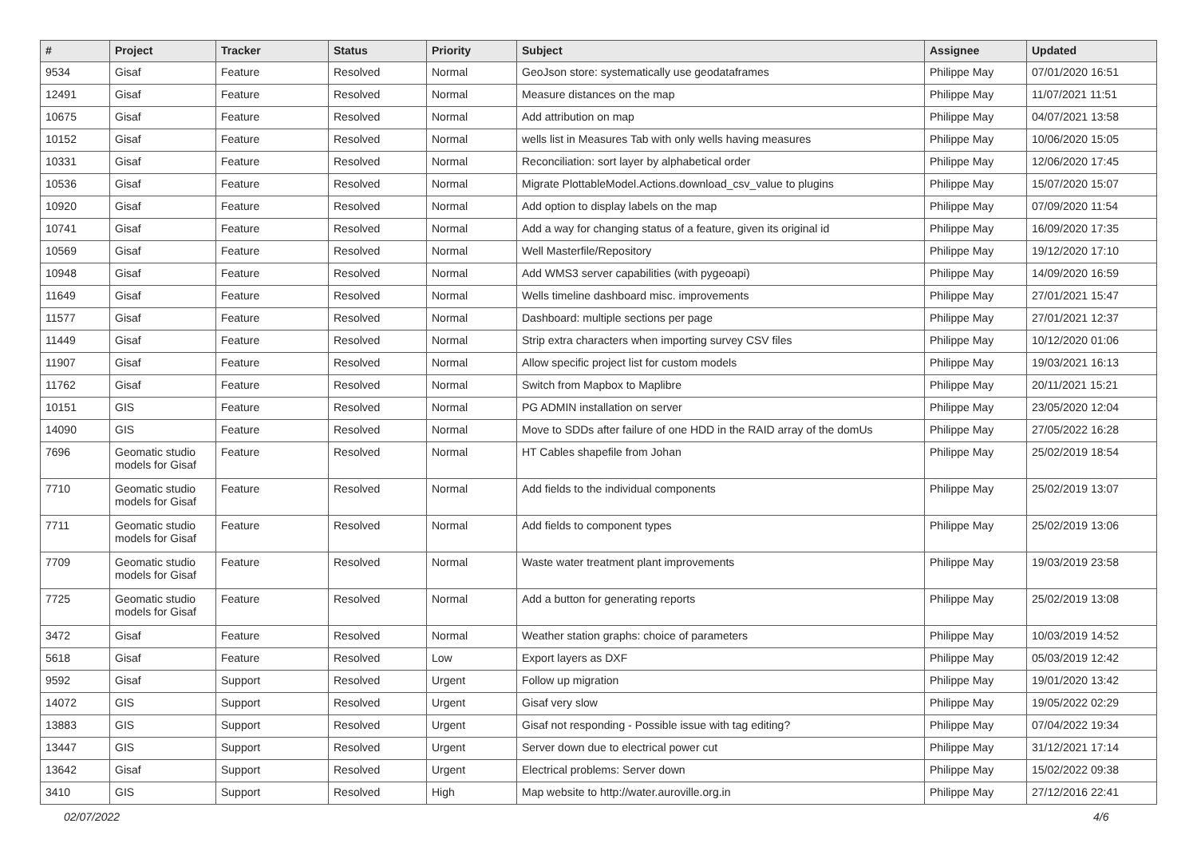| # | Project | Tracker | Status | Priority | Subject | Assignee | Updated |
| --- | --- | --- | --- | --- | --- | --- | --- |
| 9534 | Gisaf | Feature | Resolved | Normal | GeoJson store: systematically use geodataframes | Philippe May | 07/01/2020 16:51 |
| 12491 | Gisaf | Feature | Resolved | Normal | Measure distances on the map | Philippe May | 11/07/2021 11:51 |
| 10675 | Gisaf | Feature | Resolved | Normal | Add attribution on map | Philippe May | 04/07/2021 13:58 |
| 10152 | Gisaf | Feature | Resolved | Normal | wells list in Measures Tab with only wells having measures | Philippe May | 10/06/2020 15:05 |
| 10331 | Gisaf | Feature | Resolved | Normal | Reconciliation: sort layer by alphabetical order | Philippe May | 12/06/2020 17:45 |
| 10536 | Gisaf | Feature | Resolved | Normal | Migrate PlottableModel.Actions.download_csv_value to plugins | Philippe May | 15/07/2020 15:07 |
| 10920 | Gisaf | Feature | Resolved | Normal | Add option to display labels on the map | Philippe May | 07/09/2020 11:54 |
| 10741 | Gisaf | Feature | Resolved | Normal | Add a way for changing status of a feature, given its original id | Philippe May | 16/09/2020 17:35 |
| 10569 | Gisaf | Feature | Resolved | Normal | Well Masterfile/Repository | Philippe May | 19/12/2020 17:10 |
| 10948 | Gisaf | Feature | Resolved | Normal | Add WMS3 server capabilities (with pygeoapi) | Philippe May | 14/09/2020 16:59 |
| 11649 | Gisaf | Feature | Resolved | Normal | Wells timeline dashboard misc. improvements | Philippe May | 27/01/2021 15:47 |
| 11577 | Gisaf | Feature | Resolved | Normal | Dashboard: multiple sections per page | Philippe May | 27/01/2021 12:37 |
| 11449 | Gisaf | Feature | Resolved | Normal | Strip extra characters when importing survey CSV files | Philippe May | 10/12/2020 01:06 |
| 11907 | Gisaf | Feature | Resolved | Normal | Allow specific project list for custom models | Philippe May | 19/03/2021 16:13 |
| 11762 | Gisaf | Feature | Resolved | Normal | Switch from Mapbox to Maplibre | Philippe May | 20/11/2021 15:21 |
| 10151 | GIS | Feature | Resolved | Normal | PG ADMIN installation on server | Philippe May | 23/05/2020 12:04 |
| 14090 | GIS | Feature | Resolved | Normal | Move to SDDs after failure of one HDD in the RAID array of the domUs | Philippe May | 27/05/2022 16:28 |
| 7696 | Geomatic studio models for Gisaf | Feature | Resolved | Normal | HT Cables shapefile from Johan | Philippe May | 25/02/2019 18:54 |
| 7710 | Geomatic studio models for Gisaf | Feature | Resolved | Normal | Add fields to the individual components | Philippe May | 25/02/2019 13:07 |
| 7711 | Geomatic studio models for Gisaf | Feature | Resolved | Normal | Add fields to component types | Philippe May | 25/02/2019 13:06 |
| 7709 | Geomatic studio models for Gisaf | Feature | Resolved | Normal | Waste water treatment plant improvements | Philippe May | 19/03/2019 23:58 |
| 7725 | Geomatic studio models for Gisaf | Feature | Resolved | Normal | Add a button for generating reports | Philippe May | 25/02/2019 13:08 |
| 3472 | Gisaf | Feature | Resolved | Normal | Weather station graphs: choice of parameters | Philippe May | 10/03/2019 14:52 |
| 5618 | Gisaf | Feature | Resolved | Low | Export layers as DXF | Philippe May | 05/03/2019 12:42 |
| 9592 | Gisaf | Support | Resolved | Urgent | Follow up migration | Philippe May | 19/01/2020 13:42 |
| 14072 | GIS | Support | Resolved | Urgent | Gisaf very slow | Philippe May | 19/05/2022 02:29 |
| 13883 | GIS | Support | Resolved | Urgent | Gisaf not responding - Possible issue with tag editing? | Philippe May | 07/04/2022 19:34 |
| 13447 | GIS | Support | Resolved | Urgent | Server down due to electrical power cut | Philippe May | 31/12/2021 17:14 |
| 13642 | Gisaf | Support | Resolved | Urgent | Electrical problems: Server down | Philippe May | 15/02/2022 09:38 |
| 3410 | GIS | Support | Resolved | High | Map website to http://water.auroville.org.in | Philippe May | 27/12/2016 22:41 |
02/07/2022 4/6